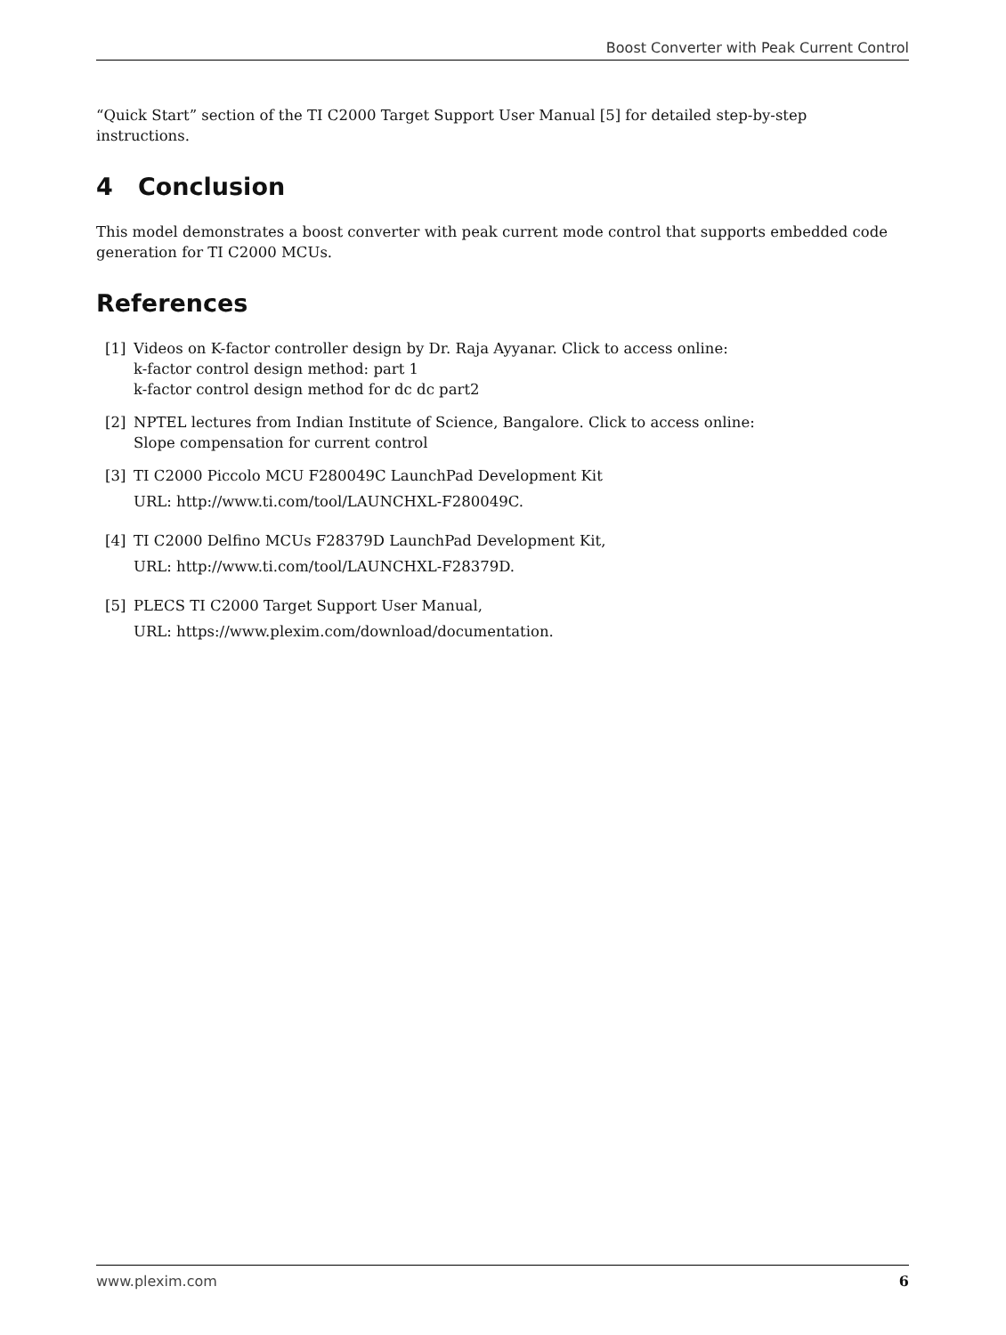Boost Converter with Peak Current Control
“Quick Start” section of the TI C2000 Target Support User Manual [5] for detailed step-by-step instructions.
4 Conclusion
This model demonstrates a boost converter with peak current mode control that supports embedded code generation for TI C2000 MCUs.
References
[1] Videos on K-factor controller design by Dr. Raja Ayyanar. Click to access online:
k-factor control design method: part 1
k-factor control design method for dc dc part2
[2] NPTEL lectures from Indian Institute of Science, Bangalore. Click to access online:
Slope compensation for current control
[3] TI C2000 Piccolo MCU F280049C LaunchPad Development Kit
URL: http://www.ti.com/tool/LAUNCHXL-F280049C.
[4] TI C2000 Delfino MCUs F28379D LaunchPad Development Kit,
URL: http://www.ti.com/tool/LAUNCHXL-F28379D.
[5] PLECS TI C2000 Target Support User Manual,
URL: https://www.plexim.com/download/documentation.
www.plexim.com 6